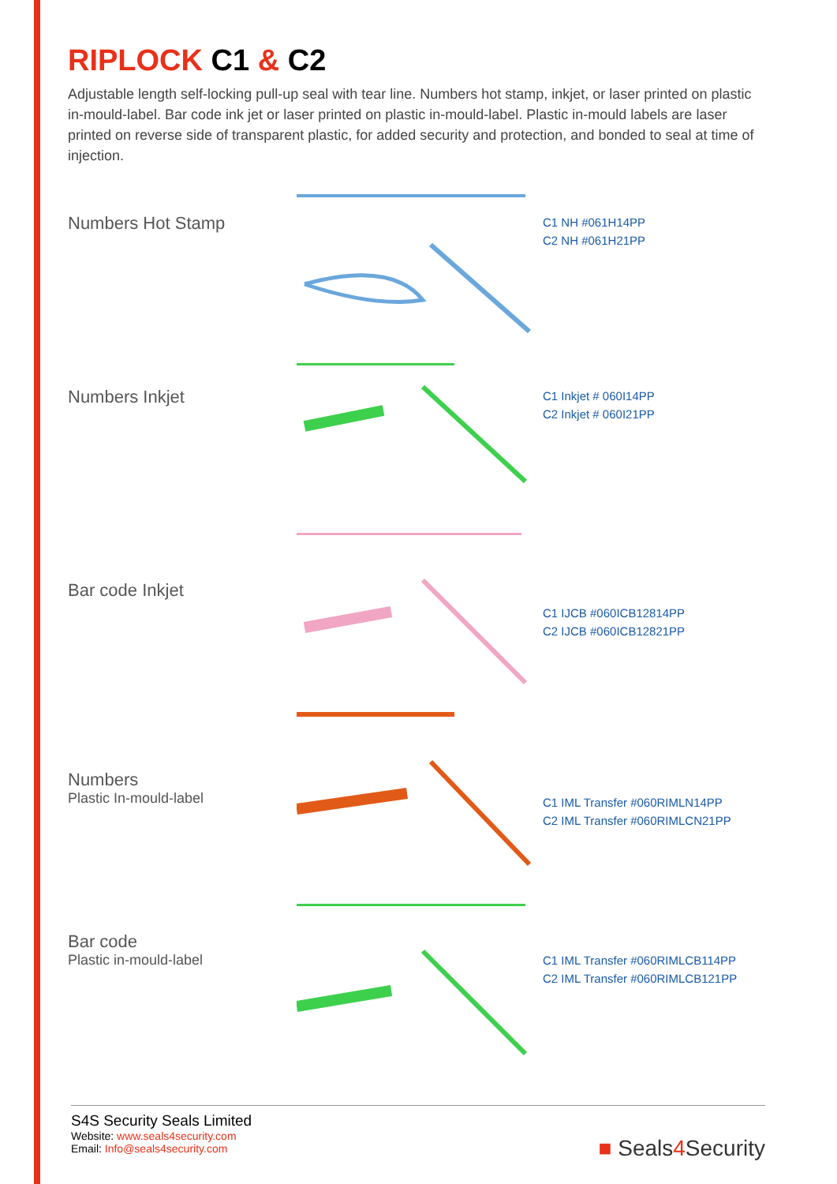RIPLOCK C1 & C2
Adjustable length self-locking pull-up seal with tear line. Numbers hot stamp, inkjet, or laser printed on plastic in-mould-label. Bar code ink jet or laser printed on plastic in-mould-label. Plastic in-mould labels are laser printed on reverse side of transparent plastic, for added security and protection, and bonded to seal at time of injection.
Numbers Hot Stamp
C1 NH #061H14PP
C2 NH #061H21PP
Numbers Inkjet
C1 Inkjet # 060I14PP
C2 Inkjet # 060I21PP
Bar code Inkjet
C1 IJCB #060ICB12814PP
C2 IJCB #060ICB12821PP
Numbers
Plastic In-mould-label
C1 IML Transfer #060RIMLN14PP
C2 IML Transfer #060RIMLCN21PP
Bar code
Plastic in-mould-label
C1 IML Transfer #060RIMLCB114PP
C2 IML Transfer #060RIMLCB121PP
S4S Security Seals Limited
Website: www.seals4security.com
Email: Info@seals4security.com
■ Seals4 Security